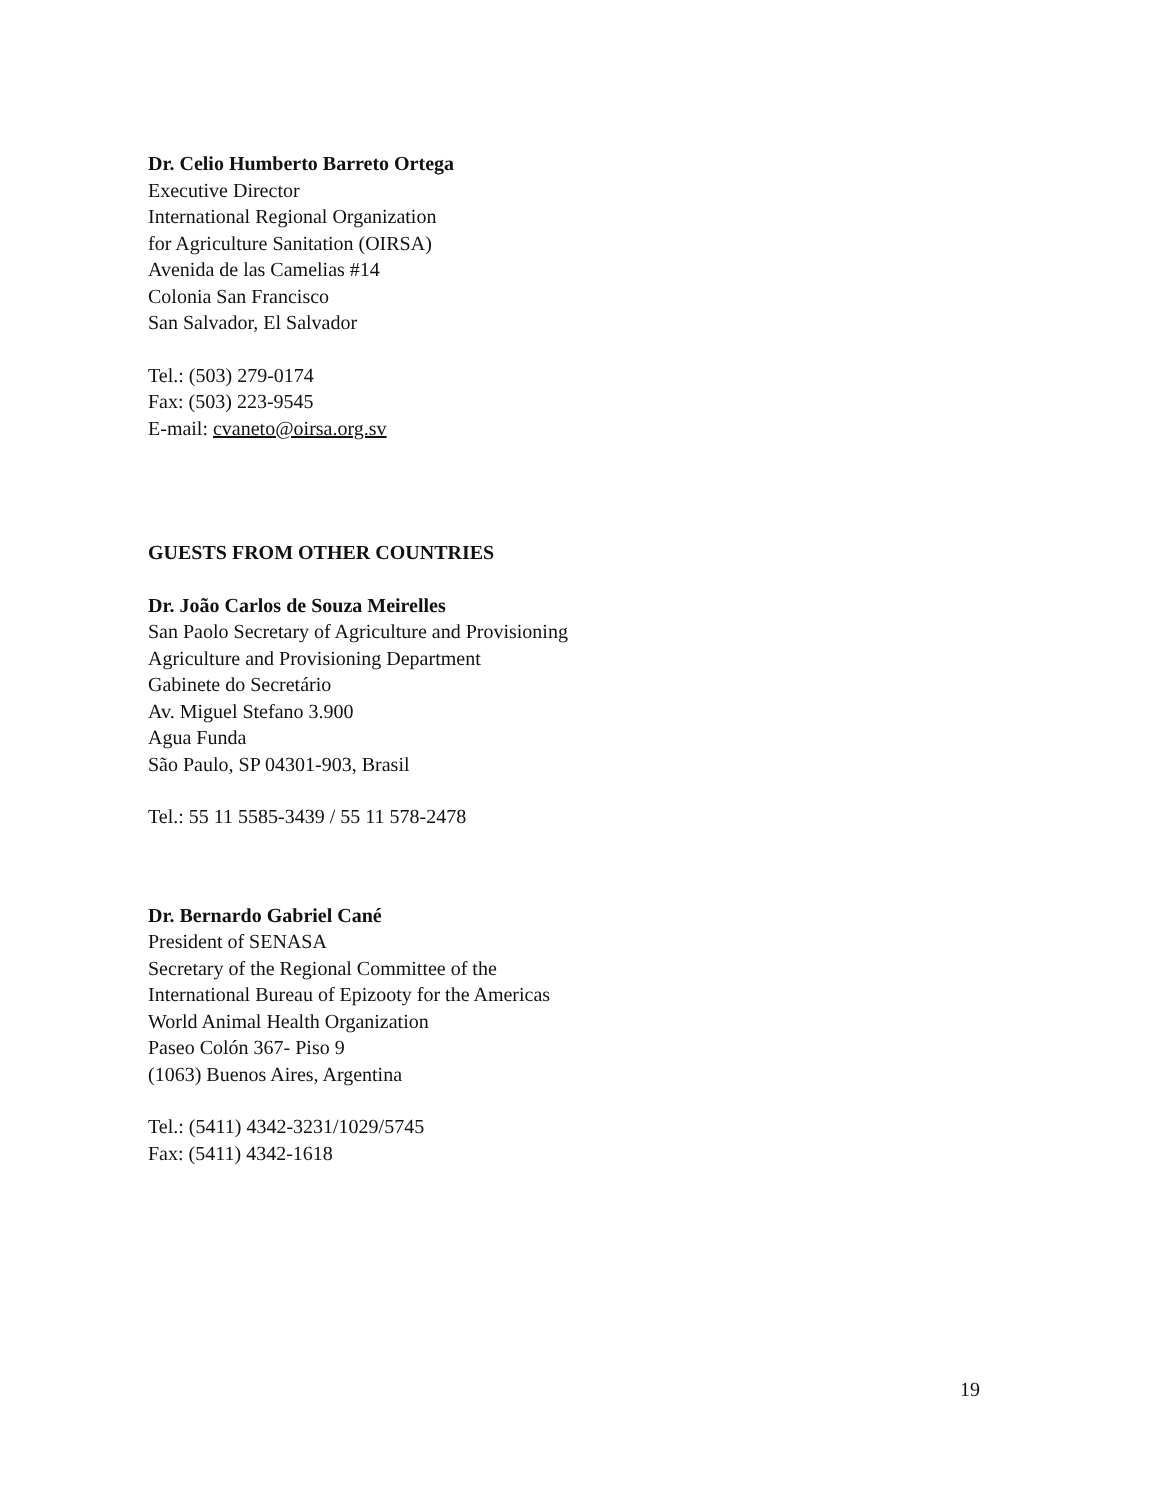Dr. Celio Humberto Barreto Ortega
Executive Director
International Regional Organization
for Agriculture Sanitation (OIRSA)
Avenida de las Camelias #14
Colonia San Francisco
San Salvador, El Salvador
Tel.: (503) 279-0174
Fax: (503) 223-9545
E-mail: cvaneto@oirsa.org.sv
GUESTS FROM OTHER COUNTRIES
Dr. João Carlos de Souza Meirelles
San Paolo Secretary of Agriculture and Provisioning
Agriculture and Provisioning Department
Gabinete do Secretário
Av. Miguel Stefano 3.900
Agua Funda
São Paulo, SP 04301-903, Brasil
Tel.: 55 11 5585-3439 / 55 11 578-2478
Dr. Bernardo Gabriel Cané
President of SENASA
Secretary of the Regional Committee of the
International Bureau of Epizooty for the Americas
World Animal Health Organization
Paseo Colón 367- Piso 9
(1063) Buenos Aires, Argentina
Tel.: (5411) 4342-3231/1029/5745
Fax: (5411) 4342-1618
19